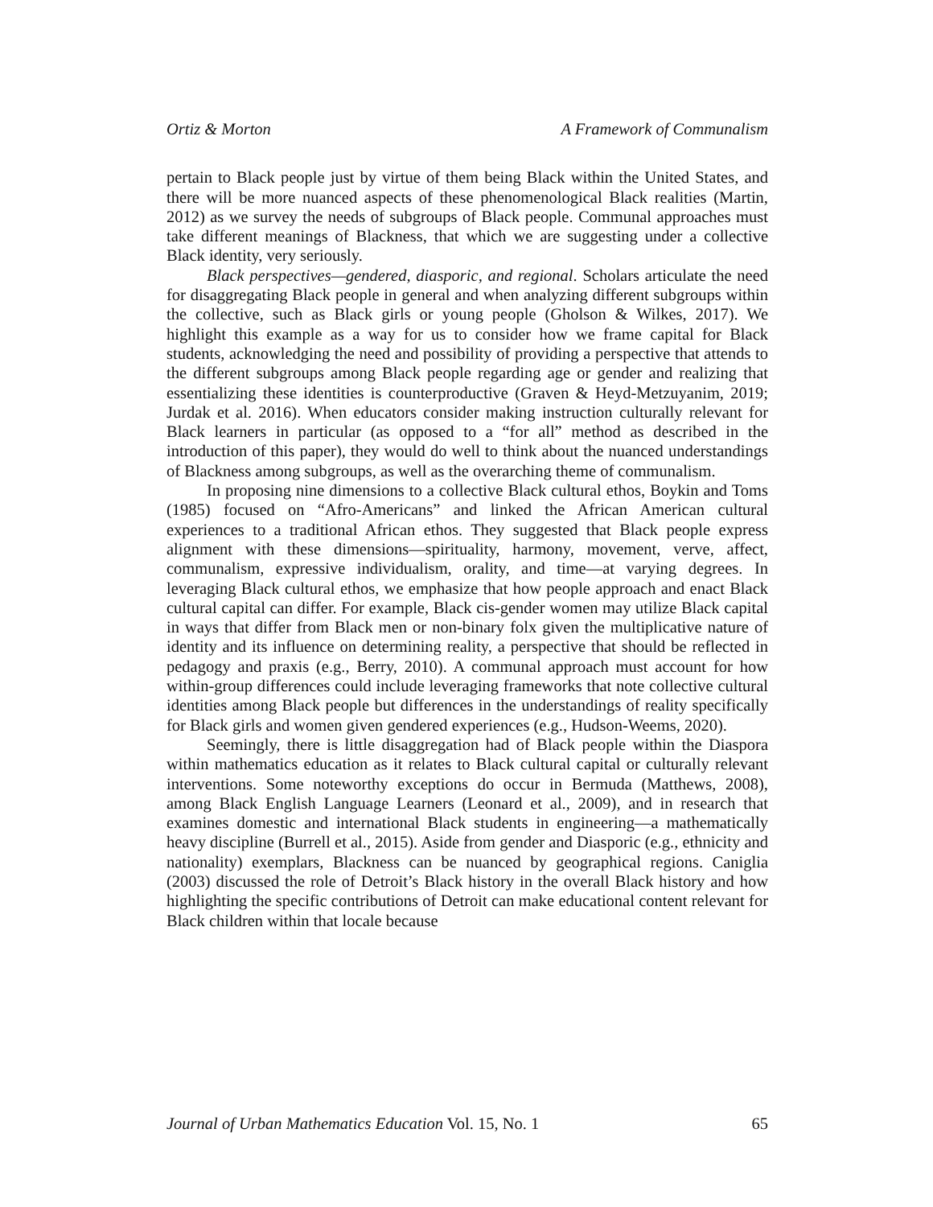Ortiz & Morton A Framework of Communalism
pertain to Black people just by virtue of them being Black within the United States, and there will be more nuanced aspects of these phenomenological Black realities (Martin, 2012) as we survey the needs of subgroups of Black people. Communal approaches must take different meanings of Blackness, that which we are suggesting under a collective Black identity, very seriously.
Black perspectives—gendered, diasporic, and regional. Scholars articulate the need for disaggregating Black people in general and when analyzing different subgroups within the collective, such as Black girls or young people (Gholson & Wilkes, 2017). We highlight this example as a way for us to consider how we frame capital for Black students, acknowledging the need and possibility of providing a perspective that attends to the different subgroups among Black people regarding age or gender and realizing that essentializing these identities is counterproductive (Graven & Heyd-Metzuyanim, 2019; Jurdak et al. 2016). When educators consider making instruction culturally relevant for Black learners in particular (as opposed to a “for all” method as described in the introduction of this paper), they would do well to think about the nuanced understandings of Blackness among subgroups, as well as the overarching theme of communalism.
In proposing nine dimensions to a collective Black cultural ethos, Boykin and Toms (1985) focused on “Afro-Americans” and linked the African American cultural experiences to a traditional African ethos. They suggested that Black people express alignment with these dimensions—spirituality, harmony, movement, verve, affect, communalism, expressive individualism, orality, and time—at varying degrees. In leveraging Black cultural ethos, we emphasize that how people approach and enact Black cultural capital can differ. For example, Black cis-gender women may utilize Black capital in ways that differ from Black men or non-binary folx given the multiplicative nature of identity and its influence on determining reality, a perspective that should be reflected in pedagogy and praxis (e.g., Berry, 2010). A communal approach must account for how within-group differences could include leveraging frameworks that note collective cultural identities among Black people but differences in the understandings of reality specifically for Black girls and women given gendered experiences (e.g., Hudson-Weems, 2020).
Seemingly, there is little disaggregation had of Black people within the Diaspora within mathematics education as it relates to Black cultural capital or culturally relevant interventions. Some noteworthy exceptions do occur in Bermuda (Matthews, 2008), among Black English Language Learners (Leonard et al., 2009), and in research that examines domestic and international Black students in engineering—a mathematically heavy discipline (Burrell et al., 2015). Aside from gender and Diasporic (e.g., ethnicity and nationality) exemplars, Blackness can be nuanced by geographical regions. Caniglia (2003) discussed the role of Detroit’s Black history in the overall Black history and how highlighting the specific contributions of Detroit can make educational content relevant for Black children within that locale because
Journal of Urban Mathematics Education Vol. 15, No. 1 65